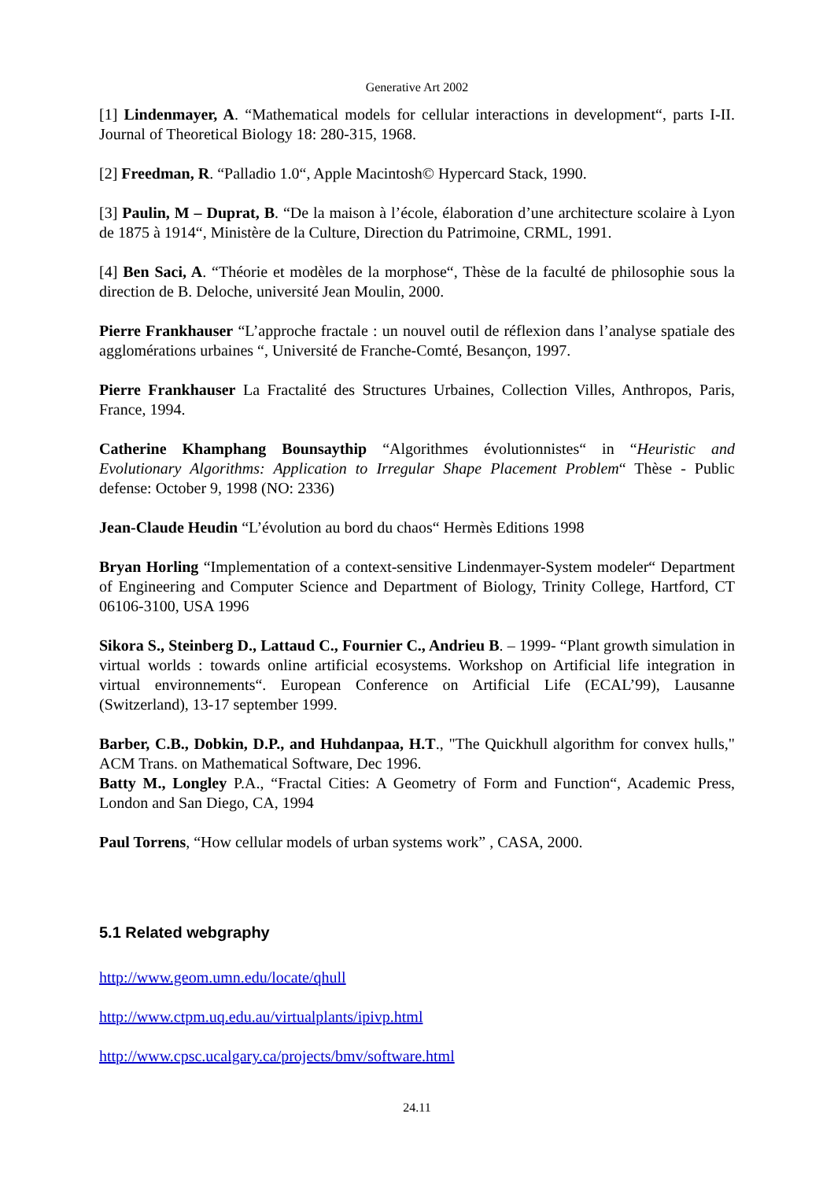Generative Art 2002
[1] Lindenmayer, A. “Mathematical models for cellular interactions in development“, parts I-II. Journal of Theoretical Biology 18: 280-315, 1968.
[2] Freedman, R. “Palladio 1.0“, Apple Macintosh© Hypercard Stack, 1990.
[3] Paulin, M – Duprat, B. “De la maison à l’école, élaboration d’une architecture scolaire à Lyon de 1875 à 1914“, Ministère de la Culture, Direction du Patrimoine, CRML, 1991.
[4] Ben Saci, A. “Théorie et modèles de la morphose“, Thèse de la faculté de philosophie sous la direction de B. Deloche, université Jean Moulin, 2000.
Pierre Frankhauser “L’approche fractale : un nouvel outil de réflexion dans l’analyse spatiale des agglomérations urbaines “, Université de Franche-Comté, Besançon, 1997.
Pierre Frankhauser La Fractalité des Structures Urbaines, Collection Villes, Anthropos, Paris, France, 1994.
Catherine Khamphang Bounsaythip “Algorithmes évolutionnistes“ in “Heuristic and Evolutionary Algorithms: Application to Irregular Shape Placement Problem“ Thèse - Public defense: October 9, 1998 (NO: 2336)
Jean-Claude Heudin “L’évolution au bord du chaos“ Hermès Editions 1998
Bryan Horling “Implementation of a context-sensitive Lindenmayer-System modeler“ Department of Engineering and Computer Science and Department of Biology, Trinity College, Hartford, CT 06106-3100, USA 1996
Sikora S., Steinberg D., Lattaud C., Fournier C., Andrieu B. – 1999- “Plant growth simulation in virtual worlds : towards online artificial ecosystems. Workshop on Artificial life integration in virtual environnements“. European Conference on Artificial Life (ECAL’99), Lausanne (Switzerland), 13-17 september 1999.
Barber, C.B., Dobkin, D.P., and Huhdanpaa, H.T., "The Quickhull algorithm for convex hulls," ACM Trans. on Mathematical Software, Dec 1996.
Batty M., Longley P.A., “Fractal Cities: A Geometry of Form and Function“, Academic Press, London and San Diego, CA, 1994
Paul Torrens, “How cellular models of urban systems work” , CASA, 2000.
5.1 Related webgraphy
http://www.geom.umn.edu/locate/qhull
http://www.ctpm.uq.edu.au/virtualplants/ipivp.html
http://www.cpsc.ucalgary.ca/projects/bmv/software.html
24.11